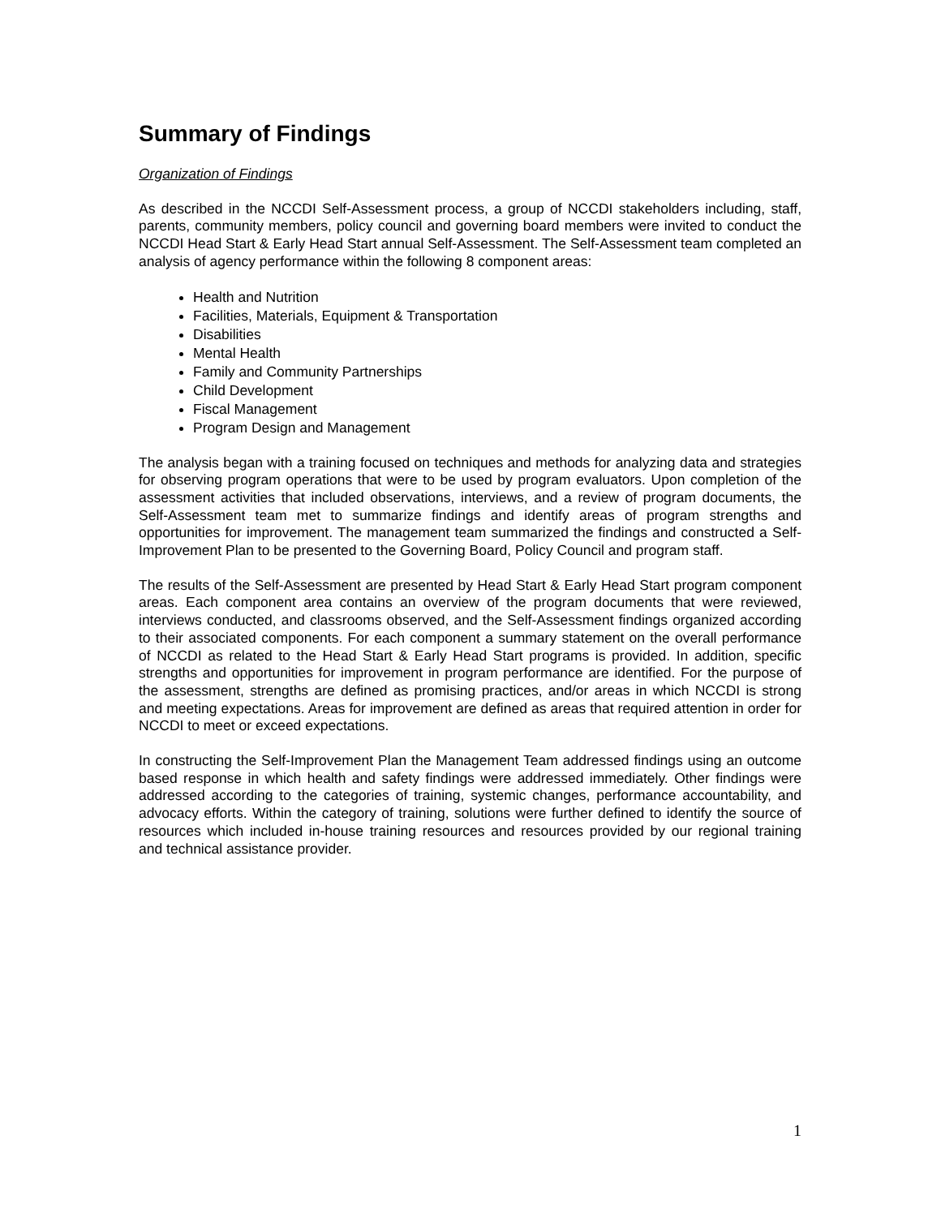Summary of Findings
Organization of Findings
As described in the NCCDI Self-Assessment process, a group of NCCDI stakeholders including, staff, parents, community members, policy council and governing board members were invited to conduct the NCCDI Head Start & Early Head Start annual Self-Assessment. The Self-Assessment team completed an analysis of agency performance within the following 8 component areas:
Health and Nutrition
Facilities, Materials, Equipment & Transportation
Disabilities
Mental Health
Family and Community Partnerships
Child Development
Fiscal Management
Program Design and Management
The analysis began with a training focused on techniques and methods for analyzing data and strategies for observing program operations that were to be used by program evaluators. Upon completion of the assessment activities that included observations, interviews, and a review of program documents, the Self-Assessment team met to summarize findings and identify areas of program strengths and opportunities for improvement. The management team summarized the findings and constructed a Self-Improvement Plan to be presented to the Governing Board, Policy Council and program staff.
The results of the Self-Assessment are presented by Head Start & Early Head Start program component areas. Each component area contains an overview of the program documents that were reviewed, interviews conducted, and classrooms observed, and the Self-Assessment findings organized according to their associated components. For each component a summary statement on the overall performance of NCCDI as related to the Head Start & Early Head Start programs is provided. In addition, specific strengths and opportunities for improvement in program performance are identified. For the purpose of the assessment, strengths are defined as promising practices, and/or areas in which NCCDI is strong and meeting expectations. Areas for improvement are defined as areas that required attention in order for NCCDI to meet or exceed expectations.
In constructing the Self-Improvement Plan the Management Team addressed findings using an outcome based response in which health and safety findings were addressed immediately. Other findings were addressed according to the categories of training, systemic changes, performance accountability, and advocacy efforts. Within the category of training, solutions were further defined to identify the source of resources which included in-house training resources and resources provided by our regional training and technical assistance provider.
1